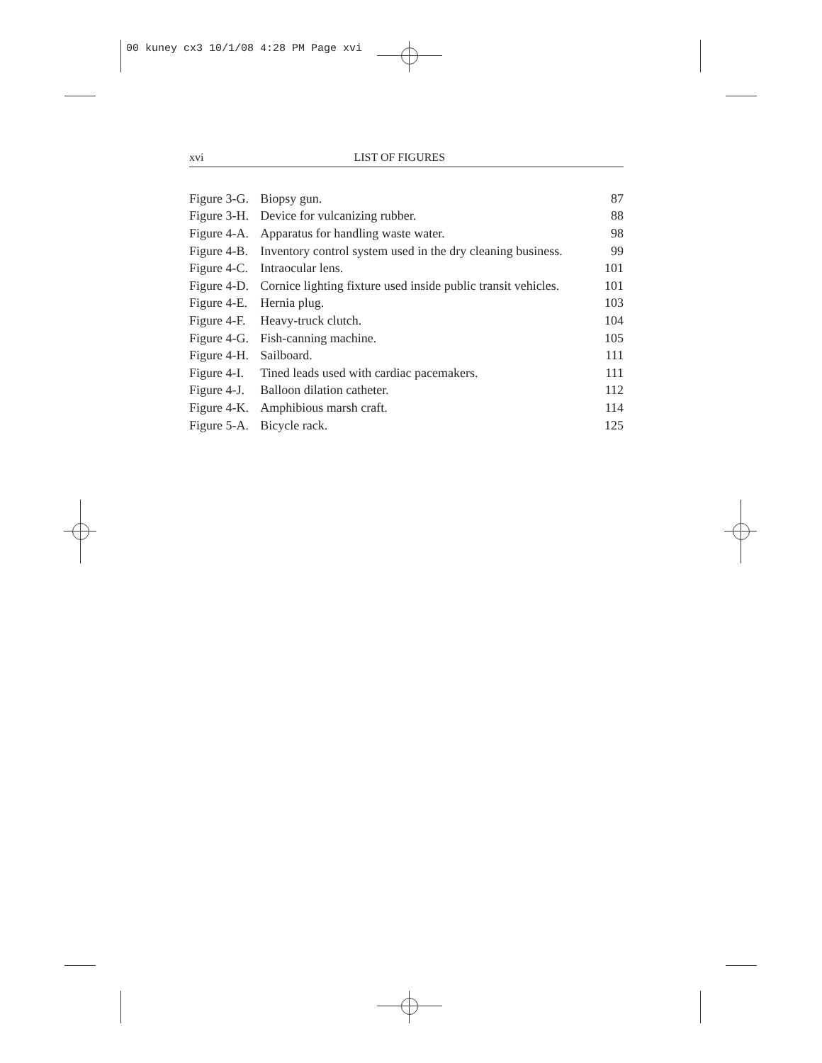00 kuney cx3 10/1/08 4:28 PM Page xvi
xvi LIST OF FIGURES
| Figure 3-G. | Biopsy gun. | 87 |
| Figure 3-H. | Device for vulcanizing rubber. | 88 |
| Figure 4-A. | Apparatus for handling waste water. | 98 |
| Figure 4-B. | Inventory control system used in the dry cleaning business. | 99 |
| Figure 4-C. | Intraocular lens. | 101 |
| Figure 4-D. | Cornice lighting fixture used inside public transit vehicles. | 101 |
| Figure 4-E. | Hernia plug. | 103 |
| Figure 4-F. | Heavy-truck clutch. | 104 |
| Figure 4-G. | Fish-canning machine. | 105 |
| Figure 4-H. | Sailboard. | 111 |
| Figure 4-I. | Tined leads used with cardiac pacemakers. | 111 |
| Figure 4-J. | Balloon dilation catheter. | 112 |
| Figure 4-K. | Amphibious marsh craft. | 114 |
| Figure 5-A. | Bicycle rack. | 125 |